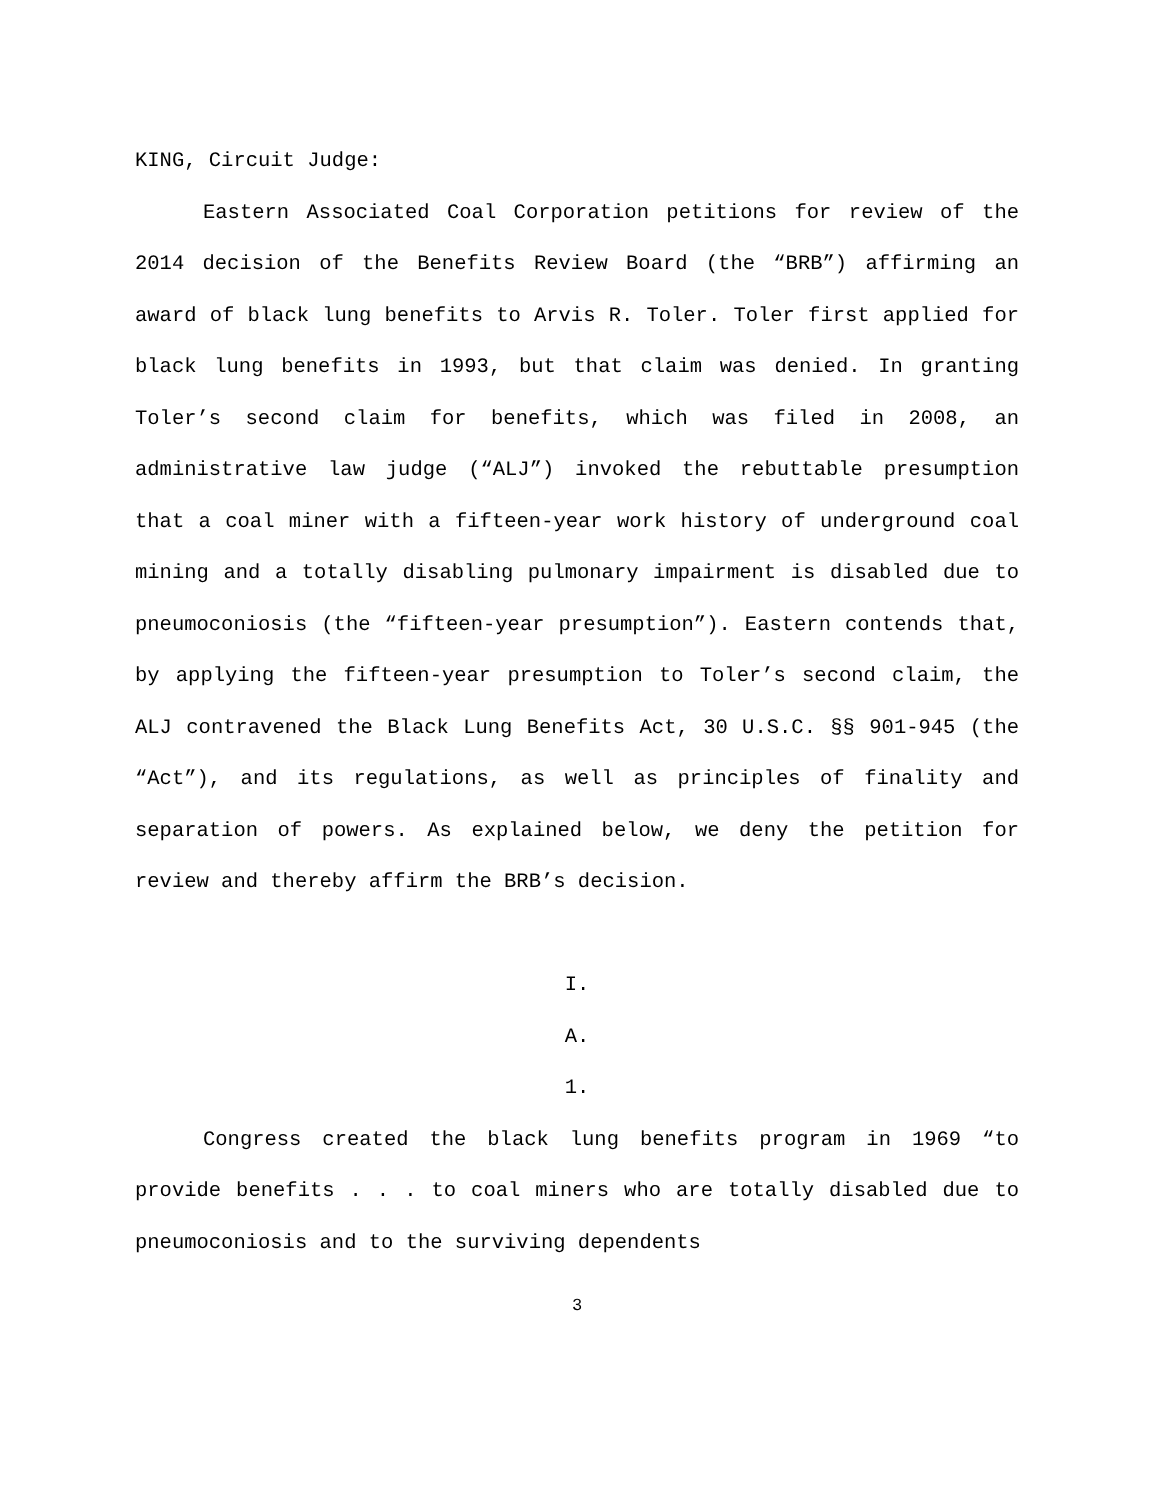KING, Circuit Judge:
Eastern Associated Coal Corporation petitions for review of the 2014 decision of the Benefits Review Board (the “BRB”) affirming an award of black lung benefits to Arvis R. Toler. Toler first applied for black lung benefits in 1993, but that claim was denied. In granting Toler’s second claim for benefits, which was filed in 2008, an administrative law judge (“ALJ”) invoked the rebuttable presumption that a coal miner with a fifteen-year work history of underground coal mining and a totally disabling pulmonary impairment is disabled due to pneumoconiosis (the “fifteen-year presumption”). Eastern contends that, by applying the fifteen-year presumption to Toler’s second claim, the ALJ contravened the Black Lung Benefits Act, 30 U.S.C. §§ 901-945 (the “Act”), and its regulations, as well as principles of finality and separation of powers. As explained below, we deny the petition for review and thereby affirm the BRB’s decision.
I.
A.
1.
Congress created the black lung benefits program in 1969 “to provide benefits . . . to coal miners who are totally disabled due to pneumoconiosis and to the surviving dependents
3